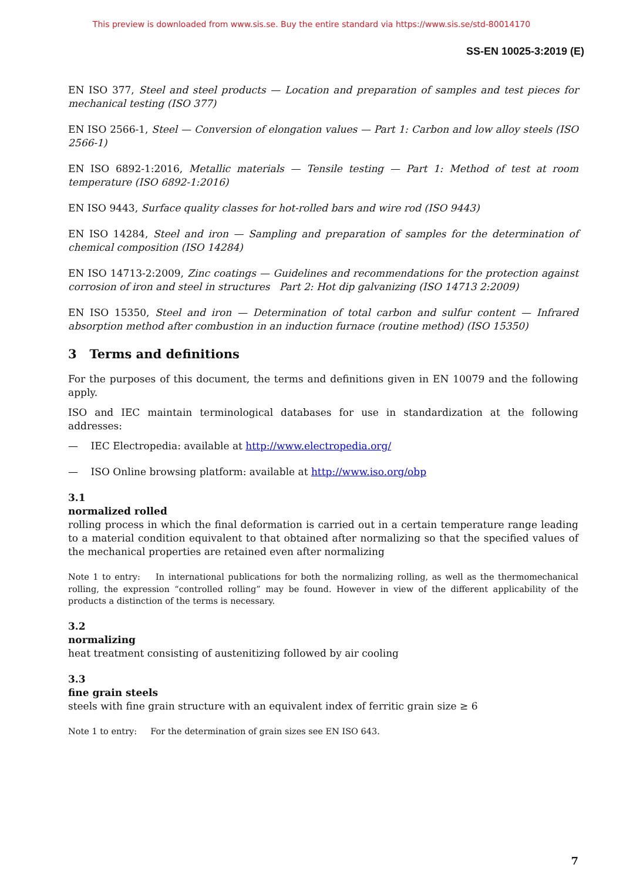This preview is downloaded from www.sis.se. Buy the entire standard via https://www.sis.se/std-80014170
SS-EN 10025-3:2019 (E)
EN ISO 377, Steel and steel products — Location and preparation of samples and test pieces for mechanical testing (ISO 377)
EN ISO 2566-1, Steel — Conversion of elongation values — Part 1: Carbon and low alloy steels (ISO 2566-1)
EN ISO 6892-1:2016, Metallic materials — Tensile testing — Part 1: Method of test at room temperature (ISO 6892-1:2016)
EN ISO 9443, Surface quality classes for hot-rolled bars and wire rod (ISO 9443)
EN ISO 14284, Steel and iron — Sampling and preparation of samples for the determination of chemical composition (ISO 14284)
EN ISO 14713-2:2009, Zinc coatings — Guidelines and recommendations for the protection against corrosion of iron and steel in structures Part 2: Hot dip galvanizing (ISO 14713 2:2009)
EN ISO 15350, Steel and iron — Determination of total carbon and sulfur content — Infrared absorption method after combustion in an induction furnace (routine method) (ISO 15350)
3 Terms and definitions
For the purposes of this document, the terms and definitions given in EN 10079 and the following apply.
ISO and IEC maintain terminological databases for use in standardization at the following addresses:
— IEC Electropedia: available at http://www.electropedia.org/
— ISO Online browsing platform: available at http://www.iso.org/obp
3.1
normalized rolled
rolling process in which the final deformation is carried out in a certain temperature range leading to a material condition equivalent to that obtained after normalizing so that the specified values of the mechanical properties are retained even after normalizing
Note 1 to entry: In international publications for both the normalizing rolling, as well as the thermomechanical rolling, the expression “controlled rolling” may be found. However in view of the different applicability of the products a distinction of the terms is necessary.
3.2
normalizing
heat treatment consisting of austenitizing followed by air cooling
3.3
fine grain steels
steels with fine grain structure with an equivalent index of ferritic grain size ≥ 6
Note 1 to entry: For the determination of grain sizes see EN ISO 643.
7